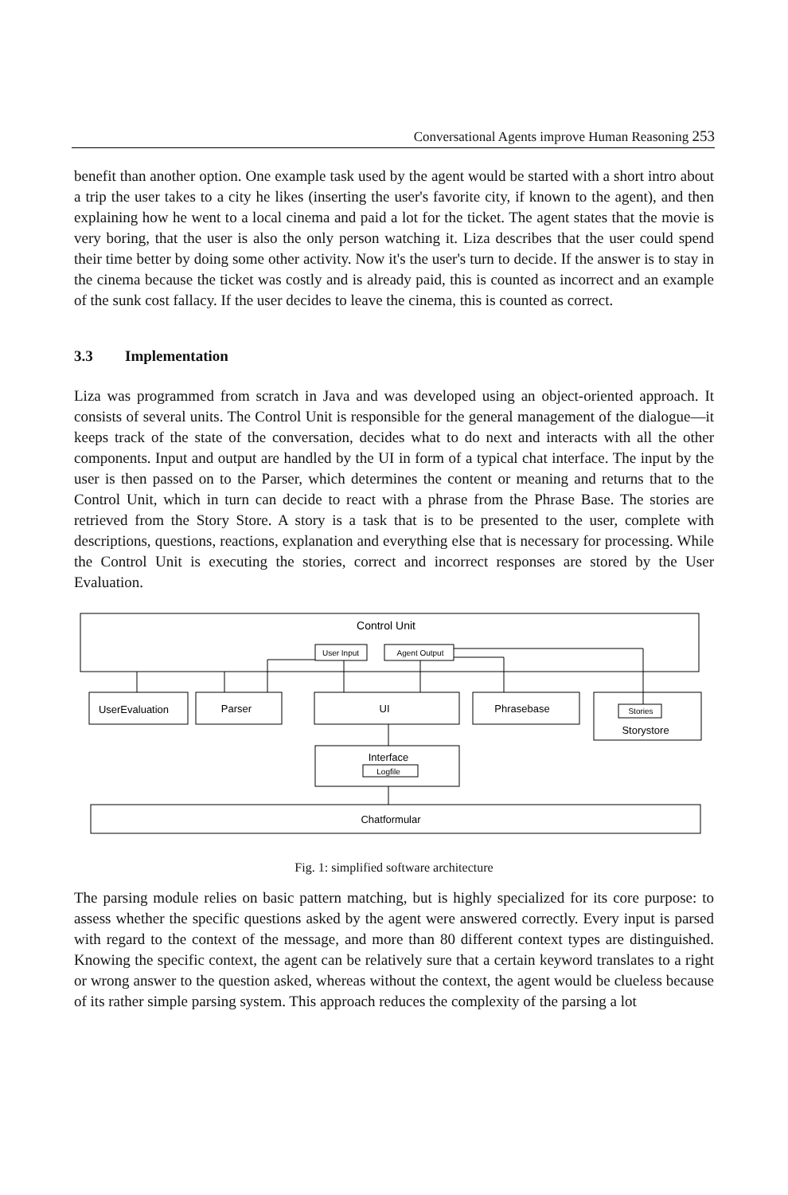Conversational Agents improve Human Reasoning 253
benefit than another option. One example task used by the agent would be started with a short intro about a trip the user takes to a city he likes (inserting the user's favorite city, if known to the agent), and then explaining how he went to a local cinema and paid a lot for the ticket. The agent states that the movie is very boring, that the user is also the only person watching it. Liza describes that the user could spend their time better by doing some other activity. Now it's the user's turn to decide. If the answer is to stay in the cinema because the ticket was costly and is already paid, this is counted as incorrect and an example of the sunk cost fallacy. If the user decides to leave the cinema, this is counted as correct.
3.3 Implementation
Liza was programmed from scratch in Java and was developed using an object-oriented approach. It consists of several units. The Control Unit is responsible for the general management of the dialogue—it keeps track of the state of the conversation, decides what to do next and interacts with all the other components. Input and output are handled by the UI in form of a typical chat interface. The input by the user is then passed on to the Parser, which determines the content or meaning and returns that to the Control Unit, which in turn can decide to react with a phrase from the Phrase Base. The stories are retrieved from the Story Store. A story is a task that is to be presented to the user, complete with descriptions, questions, reactions, explanation and everything else that is necessary for processing. While the Control Unit is executing the stories, correct and incorrect responses are stored by the User Evaluation.
Control Unit
User Input
Agent Output
UserEvaluation
Parser
UI
Phrasebase
Stories
Storystore
Interface
Logfile
Chatformular
Fig. 1: simplified software architecture
The parsing module relies on basic pattern matching, but is highly specialized for its core purpose: to assess whether the specific questions asked by the agent were answered correctly. Every input is parsed with regard to the context of the message, and more than 80 different context types are distinguished. Knowing the specific context, the agent can be relatively sure that a certain keyword translates to a right or wrong answer to the question asked, whereas without the context, the agent would be clueless because of its rather simple parsing system. This approach reduces the complexity of the parsing a lot